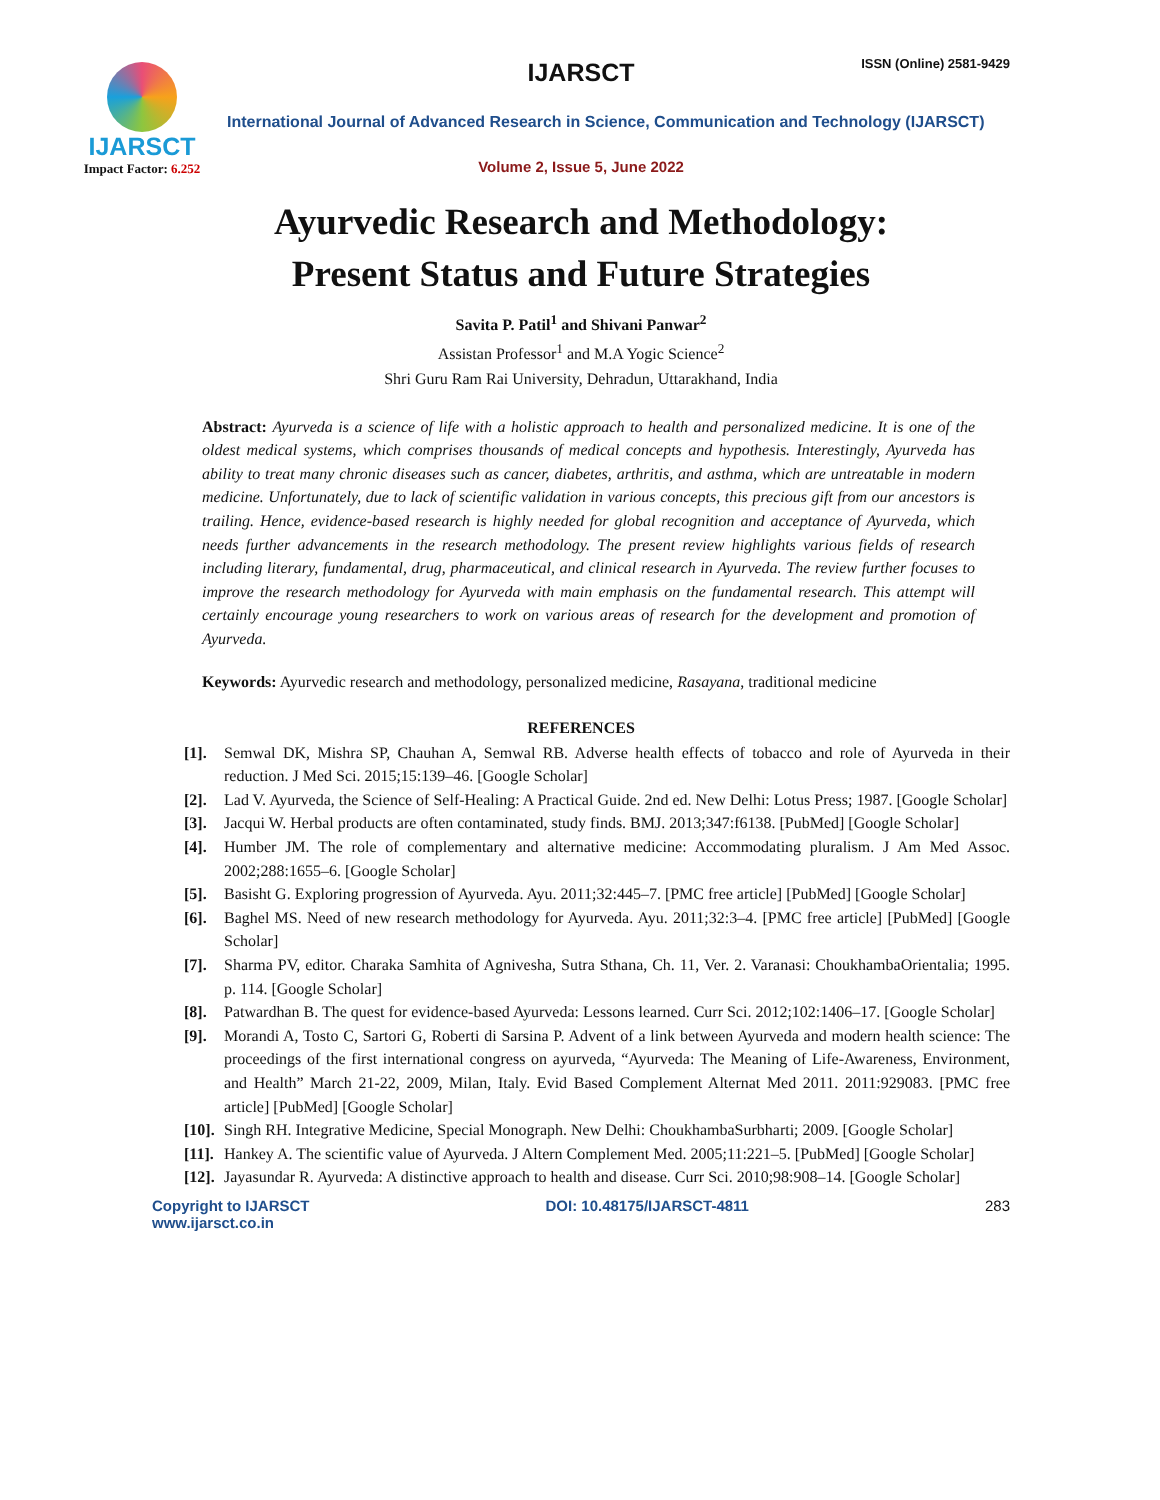IJARSCT
Impact Factor: 6.252
IJARSCT
ISSN (Online) 2581-9429
International Journal of Advanced Research in Science, Communication and Technology (IJARSCT)
Volume 2, Issue 5, June 2022
Ayurvedic Research and Methodology:
Present Status and Future Strategies
Savita P. Patil<sup>1</sup> and Shivani Panwar<sup>2</sup>
Assistan Professor<sup>1</sup> and M.A Yogic Science<sup>2</sup>
Shri Guru Ram Rai University, Dehradun, Uttarakhand, India
Abstract: Ayurveda is a science of life with a holistic approach to health and personalized medicine. It is one of the oldest medical systems, which comprises thousands of medical concepts and hypothesis. Interestingly, Ayurveda has ability to treat many chronic diseases such as cancer, diabetes, arthritis, and asthma, which are untreatable in modern medicine. Unfortunately, due to lack of scientific validation in various concepts, this precious gift from our ancestors is trailing. Hence, evidence-based research is highly needed for global recognition and acceptance of Ayurveda, which needs further advancements in the research methodology. The present review highlights various fields of research including literary, fundamental, drug, pharmaceutical, and clinical research in Ayurveda. The review further focuses to improve the research methodology for Ayurveda with main emphasis on the fundamental research. This attempt will certainly encourage young researchers to work on various areas of research for the development and promotion of Ayurveda.
Keywords: Ayurvedic research and methodology, personalized medicine, Rasayana, traditional medicine
REFERENCES
[1]. Semwal DK, Mishra SP, Chauhan A, Semwal RB. Adverse health effects of tobacco and role of Ayurveda in their reduction. J Med Sci. 2015;15:139–46. [Google Scholar]
[2]. Lad V. Ayurveda, the Science of Self-Healing: A Practical Guide. 2nd ed. New Delhi: Lotus Press; 1987. [Google Scholar]
[3]. Jacqui W. Herbal products are often contaminated, study finds. BMJ. 2013;347:f6138. [PubMed] [Google Scholar]
[4]. Humber JM. The role of complementary and alternative medicine: Accommodating pluralism. J Am Med Assoc. 2002;288:1655–6. [Google Scholar]
[5]. Basisht G. Exploring progression of Ayurveda. Ayu. 2011;32:445–7. [PMC free article] [PubMed] [Google Scholar]
[6]. Baghel MS. Need of new research methodology for Ayurveda. Ayu. 2011;32:3–4. [PMC free article] [PubMed] [Google Scholar]
[7]. Sharma PV, editor. Charaka Samhita of Agnivesha, Sutra Sthana, Ch. 11, Ver. 2. Varanasi: ChoukhambaOrientalia; 1995. p. 114. [Google Scholar]
[8]. Patwardhan B. The quest for evidence-based Ayurveda: Lessons learned. Curr Sci. 2012;102:1406–17. [Google Scholar]
[9]. Morandi A, Tosto C, Sartori G, Roberti di Sarsina P. Advent of a link between Ayurveda and modern health science: The proceedings of the first international congress on ayurveda, “Ayurveda: The Meaning of Life-Awareness, Environment, and Health” March 21-22, 2009, Milan, Italy. Evid Based Complement Alternat Med 2011. 2011:929083. [PMC free article] [PubMed] [Google Scholar]
[10]. Singh RH. Integrative Medicine, Special Monograph. New Delhi: ChoukhambaSurbharti; 2009. [Google Scholar]
[11]. Hankey A. The scientific value of Ayurveda. J Altern Complement Med. 2005;11:221–5. [PubMed] [Google Scholar]
[12]. Jayasundar R. Ayurveda: A distinctive approach to health and disease. Curr Sci. 2010;98:908–14. [Google Scholar]
Copyright to IJARSCT
www.ijarsct.co.in
DOI: 10.48175/IJARSCT-4811 283